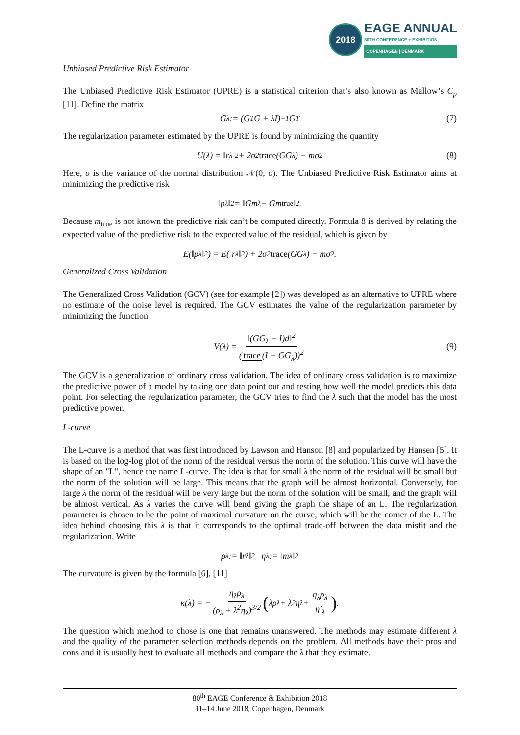2018
EAGE ANNUAL
80TH CONFERENCE + EXHIBITION
COPENHAGEN | DENMARK
Unbiased Predictive Risk Estimator
The Unbiased Predictive Risk Estimator (UPRE) is a statistical criterion that’s also known as Mallow’s C<sub>p</sub> [11]. Define the matrix
G<sub>λ</sub> := (G<sup>T</sup>G + λI)<sup>−1</sup>G<sup>T</sup> (7)
The regularization parameter estimated by the UPRE is found by minimizing the quantity
U(λ) = ‖r<sub>λ</sub>‖<sup>2</sup> + 2σ<sup>2</sup> trace (GG<sub>λ</sub>) − mσ<sup>2</sup> (8)
Here, σ is the variance of the normal distribution 𝒩(0, σ). The Unbiased Predictive Risk Estimator aims at minimizing the predictive risk
‖p<sub>λ</sub>‖<sup>2</sup> = ‖Gm<sub>λ</sub> − Gm<sub>true</sub>‖<sup>2</sup>.
Because m<sub>true</sub> is not known the predictive risk can’t be computed directly. Formula 8 is derived by relating the expected value of the predictive risk to the expected value of the residual, which is given by
E(‖p<sub>λ</sub>‖<sup>2</sup>) = E(‖r<sub>λ</sub>‖<sup>2</sup>) + 2σ<sup>2</sup> trace (GG<sub>λ</sub>) − mσ<sup>2</sup>.
Generalized Cross Validation
The Generalized Cross Validation (GCV) (see for example [2]) was developed as an alternative to UPRE where no estimate of the noise level is required. The GCV estimates the value of the regularization parameter by minimizing the function
V(λ) = ‖(GG<sub>λ</sub> − I)d‖<sup>2</sup> (trace (I − GG<sub>λ</sub>))<sup>2</sup> (9)
The GCV is a generalization of ordinary cross validation. The idea of ordinary cross validation is to maximize the predictive power of a model by taking one data point out and testing how well the model predicts this data point. For selecting the regularization parameter, the GCV tries to find the λ such that the model has the most predictive power.
L-curve
The L-curve is a method that was first introduced by Lawson and Hanson [8] and popularized by Hansen [5]. It is based on the log-log plot of the norm of the residual versus the norm of the solution. This curve will have the shape of an "L", hence the name L-curve. The idea is that for small λ the norm of the residual will be small but the norm of the solution will be large. This means that the graph will be almost horizontal. Conversely, for large λ the norm of the residual will be very large but the norm of the solution will be small, and the graph will be almost vertical. As λ varies the curve will bend giving the graph the shape of an L. The regularization parameter is chosen to be the point of maximal curvature on the curve, which will be the corner of the L. The idea behind choosing this λ is that it corresponds to the optimal trade-off between the data misfit and the regularization. Write
ρ<sub>λ</sub> := ‖r<sub>λ</sub>‖<sup>2</sup> η<sub>λ</sub> := ‖m<sub>λ</sub>‖<sup>2</sup>
The curvature is given by the formula [6], [11]
κ(λ) = − η<sub>λ</sub>ρ<sub>λ</sub> (ρ<sub>λ</sub> + λ<sup>2</sup>η<sub>λ</sub>)<sup>3/2</sup> ( λρ<sub>λ</sub> + λ<sup>2</sup>η<sub>λ</sub> + η<sub>λ</sub>ρ<sub>λ</sub> η′<sub>λ</sub>).
The question which method to chose is one that remains unanswered. The methods may estimate different λ and the quality of the parameter selection methods depends on the problem. All methods have their pros and cons and it is usually best to evaluate all methods and compare the λ that they estimate.
80<sup>th</sup> EAGE Conference & Exhibition 2018
11–14 June 2018, Copenhagen, Denmark